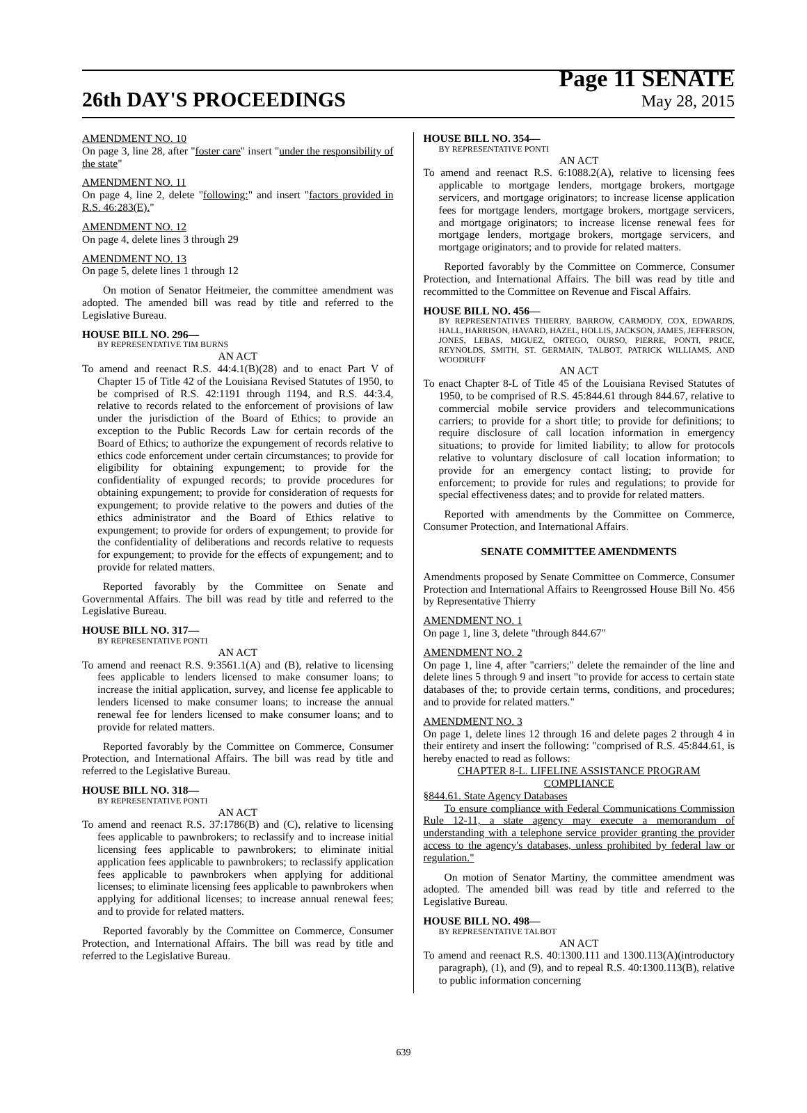26th DAY'S PROCEEDINGS
Page 11 SENATE
May 28, 2015
AMENDMENT NO. 10
On page 3, line 28, after "foster care" insert "under the responsibility of the state"
AMENDMENT NO. 11
On page 4, line 2, delete "following:" and insert "factors provided in R.S. 46:283(E)."
AMENDMENT NO. 12
On page 4, delete lines 3 through 29
AMENDMENT NO. 13
On page 5, delete lines 1 through 12
On motion of Senator Heitmeier, the committee amendment was adopted. The amended bill was read by title and referred to the Legislative Bureau.
HOUSE BILL NO. 296—
BY REPRESENTATIVE TIM BURNS
AN ACT
To amend and reenact R.S. 44:4.1(B)(28) and to enact Part V of Chapter 15 of Title 42 of the Louisiana Revised Statutes of 1950, to be comprised of R.S. 42:1191 through 1194, and R.S. 44:3.4, relative to records related to the enforcement of provisions of law under the jurisdiction of the Board of Ethics; to provide an exception to the Public Records Law for certain records of the Board of Ethics; to authorize the expungement of records relative to ethics code enforcement under certain circumstances; to provide for eligibility for obtaining expungement; to provide for the confidentiality of expunged records; to provide procedures for obtaining expungement; to provide for consideration of requests for expungement; to provide relative to the powers and duties of the ethics administrator and the Board of Ethics relative to expungement; to provide for orders of expungement; to provide for the confidentiality of deliberations and records relative to requests for expungement; to provide for the effects of expungement; and to provide for related matters.
Reported favorably by the Committee on Senate and Governmental Affairs. The bill was read by title and referred to the Legislative Bureau.
HOUSE BILL NO. 317—
BY REPRESENTATIVE PONTI
AN ACT
To amend and reenact R.S. 9:3561.1(A) and (B), relative to licensing fees applicable to lenders licensed to make consumer loans; to increase the initial application, survey, and license fee applicable to lenders licensed to make consumer loans; to increase the annual renewal fee for lenders licensed to make consumer loans; and to provide for related matters.
Reported favorably by the Committee on Commerce, Consumer Protection, and International Affairs. The bill was read by title and referred to the Legislative Bureau.
HOUSE BILL NO. 318—
BY REPRESENTATIVE PONTI
AN ACT
To amend and reenact R.S. 37:1786(B) and (C), relative to licensing fees applicable to pawnbrokers; to reclassify and to increase initial licensing fees applicable to pawnbrokers; to eliminate initial application fees applicable to pawnbrokers; to reclassify application fees applicable to pawnbrokers when applying for additional licenses; to eliminate licensing fees applicable to pawnbrokers when applying for additional licenses; to increase annual renewal fees; and to provide for related matters.
Reported favorably by the Committee on Commerce, Consumer Protection, and International Affairs. The bill was read by title and referred to the Legislative Bureau.
HOUSE BILL NO. 354—
BY REPRESENTATIVE PONTI
AN ACT
To amend and reenact R.S. 6:1088.2(A), relative to licensing fees applicable to mortgage lenders, mortgage brokers, mortgage servicers, and mortgage originators; to increase license application fees for mortgage lenders, mortgage brokers, mortgage servicers, and mortgage originators; to increase license renewal fees for mortgage lenders, mortgage brokers, mortgage servicers, and mortgage originators; and to provide for related matters.
Reported favorably by the Committee on Commerce, Consumer Protection, and International Affairs. The bill was read by title and recommitted to the Committee on Revenue and Fiscal Affairs.
HOUSE BILL NO. 456—
BY REPRESENTATIVES THIERRY, BARROW, CARMODY, COX, EDWARDS, HALL, HARRISON, HAVARD, HAZEL, HOLLIS, JACKSON, JAMES, JEFFERSON, JONES, LEBAS, MIGUEZ, ORTEGO, OURSO, PIERRE, PONTI, PRICE, REYNOLDS, SMITH, ST. GERMAIN, TALBOT, PATRICK WILLIAMS, AND WOODRUFF
AN ACT
To enact Chapter 8-L of Title 45 of the Louisiana Revised Statutes of 1950, to be comprised of R.S. 45:844.61 through 844.67, relative to commercial mobile service providers and telecommunications carriers; to provide for a short title; to provide for definitions; to require disclosure of call location information in emergency situations; to provide for limited liability; to allow for protocols relative to voluntary disclosure of call location information; to provide for an emergency contact listing; to provide for enforcement; to provide for rules and regulations; to provide for special effectiveness dates; and to provide for related matters.
Reported with amendments by the Committee on Commerce, Consumer Protection, and International Affairs.
SENATE COMMITTEE AMENDMENTS
Amendments proposed by Senate Committee on Commerce, Consumer Protection and International Affairs to Reengrossed House Bill No. 456 by Representative Thierry
AMENDMENT NO. 1
On page 1, line 3, delete "through 844.67"
AMENDMENT NO. 2
On page 1, line 4, after "carriers;" delete the remainder of the line and delete lines 5 through 9 and insert "to provide for access to certain state databases of the; to provide certain terms, conditions, and procedures; and to provide for related matters."
AMENDMENT NO. 3
On page 1, delete lines 12 through 16 and delete pages 2 through 4 in their entirety and insert the following: "comprised of R.S. 45:844.61, is hereby enacted to read as follows:
CHAPTER 8-L. LIFELINE ASSISTANCE PROGRAM COMPLIANCE
§844.61. State Agency Databases
To ensure compliance with Federal Communications Commission Rule 12-11, a state agency may execute a memorandum of understanding with a telephone service provider granting the provider access to the agency's databases, unless prohibited by federal law or regulation."
On motion of Senator Martiny, the committee amendment was adopted. The amended bill was read by title and referred to the Legislative Bureau.
HOUSE BILL NO. 498—
BY REPRESENTATIVE TALBOT
AN ACT
To amend and reenact R.S. 40:1300.111 and 1300.113(A)(introductory paragraph), (1), and (9), and to repeal R.S. 40:1300.113(B), relative to public information concerning
639